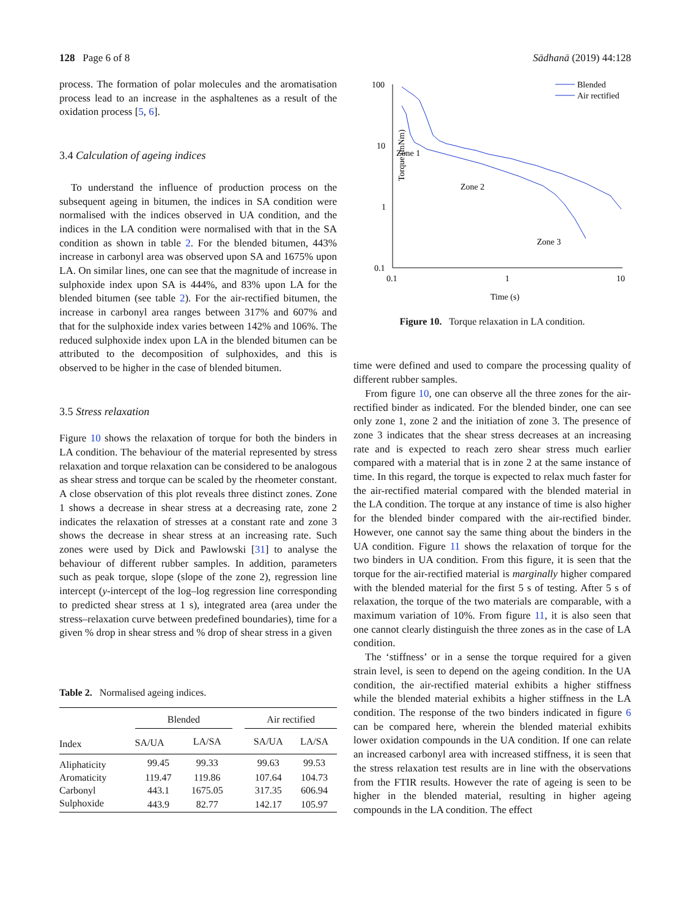128 Page 6 of 8 Sādhanā (2019) 44:128
process. The formation of polar molecules and the aromatisation process lead to an increase in the asphaltenes as a result of the oxidation process [5, 6].
3.4 Calculation of ageing indices
To understand the influence of production process on the subsequent ageing in bitumen, the indices in SA condition were normalised with the indices observed in UA condition, and the indices in the LA condition were normalised with that in the SA condition as shown in table 2. For the blended bitumen, 443% increase in carbonyl area was observed upon SA and 1675% upon LA. On similar lines, one can see that the magnitude of increase in sulphoxide index upon SA is 444%, and 83% upon LA for the blended bitumen (see table 2). For the air-rectified bitumen, the increase in carbonyl area ranges between 317% and 607% and that for the sulphoxide index varies between 142% and 106%. The reduced sulphoxide index upon LA in the blended bitumen can be attributed to the decomposition of sulphoxides, and this is observed to be higher in the case of blended bitumen.
3.5 Stress relaxation
Figure 10 shows the relaxation of torque for both the binders in LA condition. The behaviour of the material represented by stress relaxation and torque relaxation can be considered to be analogous as shear stress and torque can be scaled by the rheometer constant. A close observation of this plot reveals three distinct zones. Zone 1 shows a decrease in shear stress at a decreasing rate, zone 2 indicates the relaxation of stresses at a constant rate and zone 3 shows the decrease in shear stress at an increasing rate. Such zones were used by Dick and Pawlowski [31] to analyse the behaviour of different rubber samples. In addition, parameters such as peak torque, slope (slope of the zone 2), regression line intercept (y-intercept of the log–log regression line corresponding to predicted shear stress at 1 s), integrated area (area under the stress–relaxation curve between predefined boundaries), time for a given % drop in shear stress and % drop of shear stress in a given
Table 2. Normalised ageing indices.
| Index | Blended | | | Air rectified | |
| --- | --- | --- | --- | --- | --- |
| | SA/UA | LA/SA | | SA/UA | LA/SA |
| Aliphaticity | 99.45 | 99.33 | | 99.63 | 99.53 |
| Aromaticity | 119.47 | 119.86 | | 107.64 | 104.73 |
| Carbonyl | 443.1 | 1675.05 | | 317.35 | 606.94 |
| Sulphoxide | 443.9 | 82.77 | | 142.17 | 105.97 |
Torque (mNm)
100
10
1
0.1
0.1
1
10
Time (s)
Zone 1
Zone 2
Zone 3
Blended
Air rectified
Figure 10. Torque relaxation in LA condition.
time were defined and used to compare the processing quality of different rubber samples.
From figure 10, one can observe all the three zones for the air-rectified binder as indicated. For the blended binder, one can see only zone 1, zone 2 and the initiation of zone 3. The presence of zone 3 indicates that the shear stress decreases at an increasing rate and is expected to reach zero shear stress much earlier compared with a material that is in zone 2 at the same instance of time. In this regard, the torque is expected to relax much faster for the air-rectified material compared with the blended material in the LA condition. The torque at any instance of time is also higher for the blended binder compared with the air-rectified binder. However, one cannot say the same thing about the binders in the UA condition. Figure 11 shows the relaxation of torque for the two binders in UA condition. From this figure, it is seen that the torque for the air-rectified material is marginally higher compared with the blended material for the first 5 s of testing. After 5 s of relaxation, the torque of the two materials are comparable, with a maximum variation of 10%. From figure 11, it is also seen that one cannot clearly distinguish the three zones as in the case of LA condition.
The ‘stiffness’ or in a sense the torque required for a given strain level, is seen to depend on the ageing condition. In the UA condition, the air-rectified material exhibits a higher stiffness while the blended material exhibits a higher stiffness in the LA condition. The response of the two binders indicated in figure 6 can be compared here, wherein the blended material exhibits lower oxidation compounds in the UA condition. If one can relate an increased carbonyl area with increased stiffness, it is seen that the stress relaxation test results are in line with the observations from the FTIR results. However the rate of ageing is seen to be higher in the blended material, resulting in higher ageing compounds in the LA condition. The effect